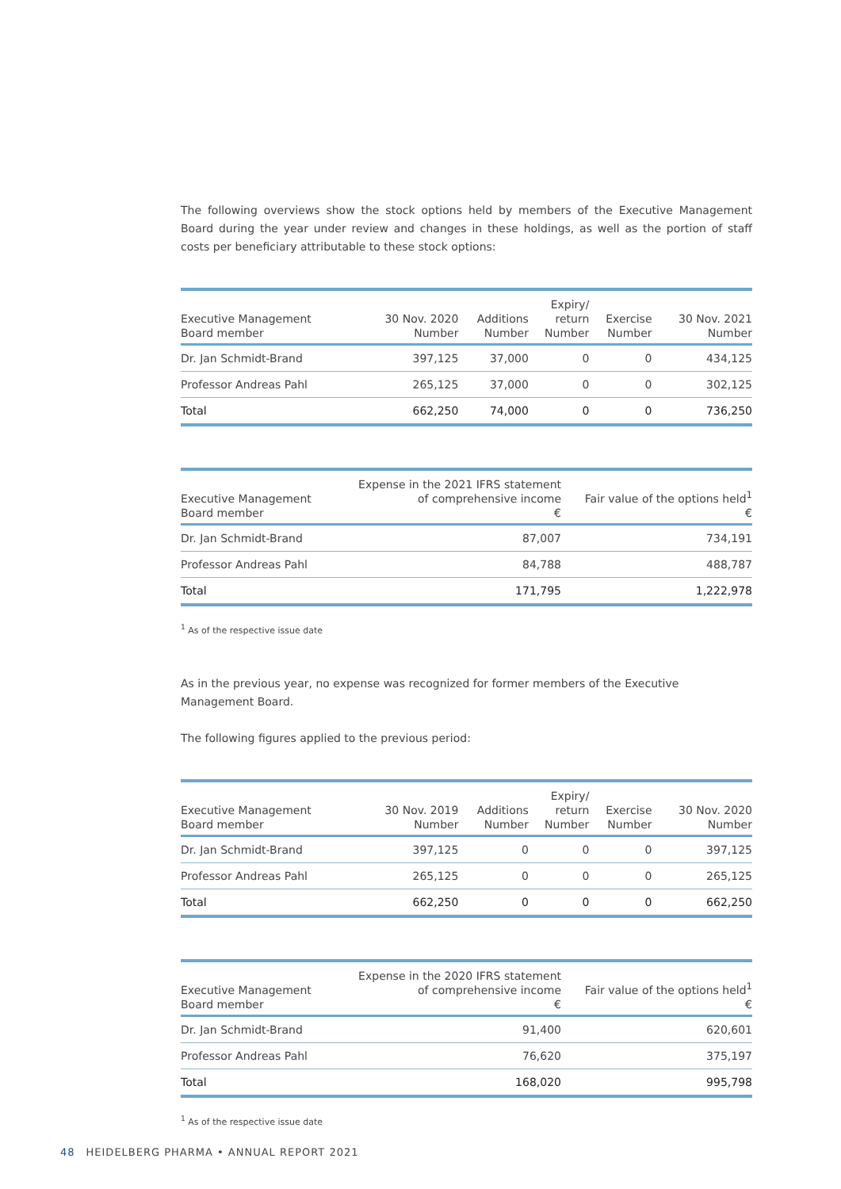The following overviews show the stock options held by members of the Executive Management Board during the year under review and changes in these holdings, as well as the portion of staff costs per beneficiary attributable to these stock options:
| Executive Management Board member | 30 Nov. 2020 Number | Additions Number | Expiry/ return Number | Exercise Number | 30 Nov. 2021 Number |
| --- | --- | --- | --- | --- | --- |
| Dr. Jan Schmidt-Brand | 397,125 | 37,000 | 0 | 0 | 434,125 |
| Professor Andreas Pahl | 265,125 | 37,000 | 0 | 0 | 302,125 |
| Total | 662,250 | 74,000 | 0 | 0 | 736,250 |
| Executive Management Board member | Expense in the 2021 IFRS statement of comprehensive income € | Fair value of the options held<sup>1</sup> € |
| --- | --- | --- |
| Dr. Jan Schmidt-Brand | 87,007 | 734,191 |
| Professor Andreas Pahl | 84,788 | 488,787 |
| Total | 171,795 | 1,222,978 |
<sup>1</sup> As of the respective issue date
As in the previous year, no expense was recognized for former members of the Executive Management Board.
The following figures applied to the previous period:
| Executive Management Board member | 30 Nov. 2019 Number | Additions Number | Expiry/ return Number | Exercise Number | 30 Nov. 2020 Number |
| --- | --- | --- | --- | --- | --- |
| Dr. Jan Schmidt-Brand | 397,125 | 0 | 0 | 0 | 397,125 |
| Professor Andreas Pahl | 265,125 | 0 | 0 | 0 | 265,125 |
| Total | 662,250 | 0 | 0 | 0 | 662,250 |
| Executive Management Board member | Expense in the 2020 IFRS statement of comprehensive income € | Fair value of the options held<sup>1</sup> € |
| --- | --- | --- |
| Dr. Jan Schmidt-Brand | 91,400 | 620,601 |
| Professor Andreas Pahl | 76,620 | 375,197 |
| Total | 168,020 | 995,798 |
<sup>1</sup> As of the respective issue date
48 HEIDELBERG PHARMA • ANNUAL REPORT 2021